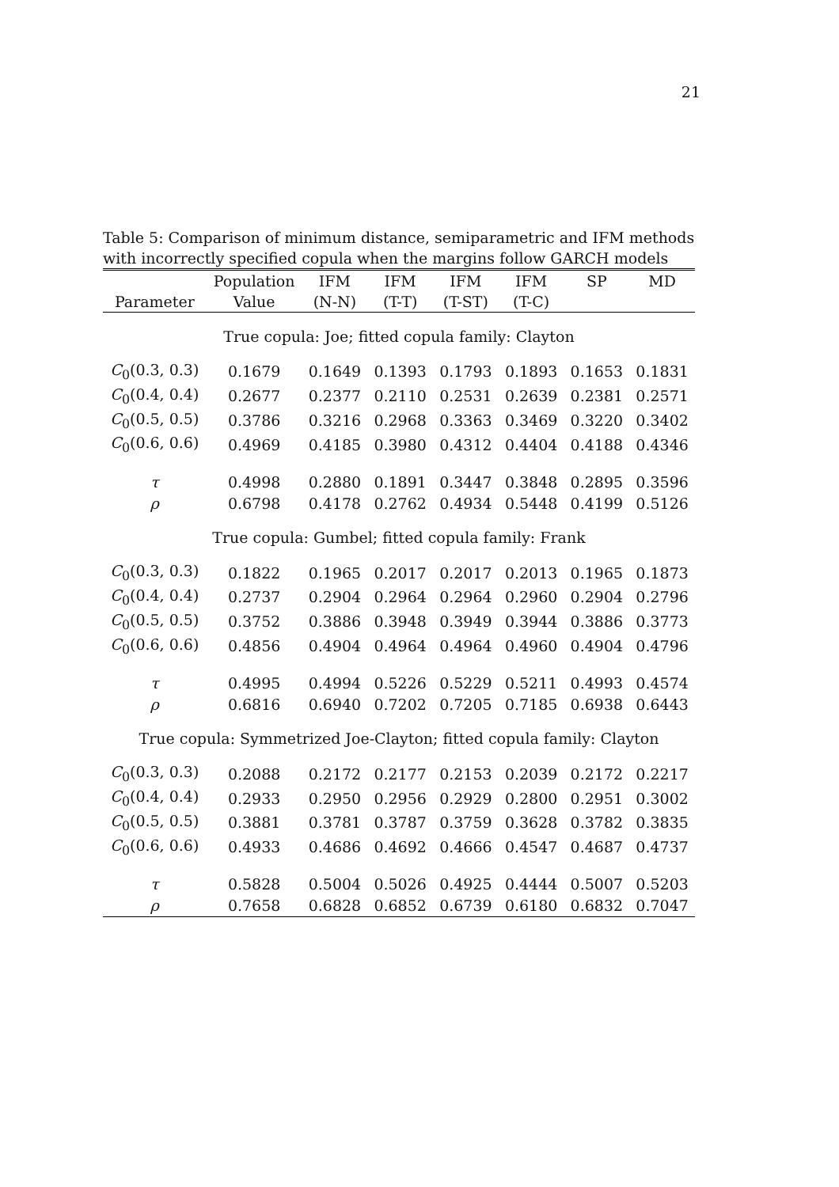21
Table 5: Comparison of minimum distance, semiparametric and IFM methods with incorrectly specified copula when the margins follow GARCH models
| | Population | IFM | IFM | IFM | IFM | SP | MD |
| --- | --- | --- | --- | --- | --- | --- | --- |
| Parameter | Value | (N-N) | (T-T) | (T-ST) | (T-C) | | |
| True copula: Joe; fitted copula family: Clayton | | | | | | | |
| C<sub>0</sub>(0.3, 0.3) | 0.1679 | 0.1649 | 0.1393 | 0.1793 | 0.1893 | 0.1653 | 0.1831 |
| C<sub>0</sub>(0.4, 0.4) | 0.2677 | 0.2377 | 0.2110 | 0.2531 | 0.2639 | 0.2381 | 0.2571 |
| C<sub>0</sub>(0.5, 0.5) | 0.3786 | 0.3216 | 0.2968 | 0.3363 | 0.3469 | 0.3220 | 0.3402 |
| C<sub>0</sub>(0.6, 0.6) | 0.4969 | 0.4185 | 0.3980 | 0.4312 | 0.4404 | 0.4188 | 0.4346 |
| τ | 0.4998 | 0.2880 | 0.1891 | 0.3447 | 0.3848 | 0.2895 | 0.3596 |
| ρ | 0.6798 | 0.4178 | 0.2762 | 0.4934 | 0.5448 | 0.4199 | 0.5126 |
| True copula: Gumbel; fitted copula family: Frank | | | | | | | |
| C<sub>0</sub>(0.3, 0.3) | 0.1822 | 0.1965 | 0.2017 | 0.2017 | 0.2013 | 0.1965 | 0.1873 |
| C<sub>0</sub>(0.4, 0.4) | 0.2737 | 0.2904 | 0.2964 | 0.2964 | 0.2960 | 0.2904 | 0.2796 |
| C<sub>0</sub>(0.5, 0.5) | 0.3752 | 0.3886 | 0.3948 | 0.3949 | 0.3944 | 0.3886 | 0.3773 |
| C<sub>0</sub>(0.6, 0.6) | 0.4856 | 0.4904 | 0.4964 | 0.4964 | 0.4960 | 0.4904 | 0.4796 |
| τ | 0.4995 | 0.4994 | 0.5226 | 0.5229 | 0.5211 | 0.4993 | 0.4574 |
| ρ | 0.6816 | 0.6940 | 0.7202 | 0.7205 | 0.7185 | 0.6938 | 0.6443 |
| True copula: Symmetrized Joe-Clayton; fitted copula family: Clayton | | | | | | | |
| C<sub>0</sub>(0.3, 0.3) | 0.2088 | 0.2172 | 0.2177 | 0.2153 | 0.2039 | 0.2172 | 0.2217 |
| C<sub>0</sub>(0.4, 0.4) | 0.2933 | 0.2950 | 0.2956 | 0.2929 | 0.2800 | 0.2951 | 0.3002 |
| C<sub>0</sub>(0.5, 0.5) | 0.3881 | 0.3781 | 0.3787 | 0.3759 | 0.3628 | 0.3782 | 0.3835 |
| C<sub>0</sub>(0.6, 0.6) | 0.4933 | 0.4686 | 0.4692 | 0.4666 | 0.4547 | 0.4687 | 0.4737 |
| τ | 0.5828 | 0.5004 | 0.5026 | 0.4925 | 0.4444 | 0.5007 | 0.5203 |
| ρ | 0.7658 | 0.6828 | 0.6852 | 0.6739 | 0.6180 | 0.6832 | 0.7047 |